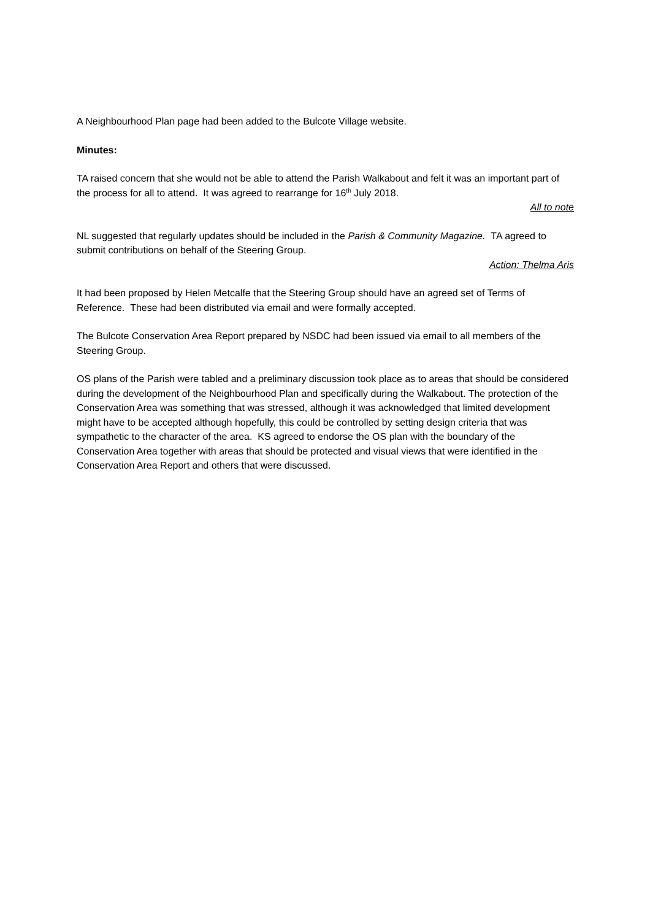A Neighbourhood Plan page had been added to the Bulcote Village website.
Minutes:
TA raised concern that she would not be able to attend the Parish Walkabout and felt it was an important part of the process for all to attend. It was agreed to rearrange for 16<sup>th</sup> July 2018.
All to note
NL suggested that regularly updates should be included in the Parish & Community Magazine. TA agreed to submit contributions on behalf of the Steering Group.
Action: Thelma Aris
It had been proposed by Helen Metcalfe that the Steering Group should have an agreed set of Terms of Reference. These had been distributed via email and were formally accepted.
The Bulcote Conservation Area Report prepared by NSDC had been issued via email to all members of the Steering Group.
OS plans of the Parish were tabled and a preliminary discussion took place as to areas that should be considered during the development of the Neighbourhood Plan and specifically during the Walkabout. The protection of the Conservation Area was something that was stressed, although it was acknowledged that limited development might have to be accepted although hopefully, this could be controlled by setting design criteria that was sympathetic to the character of the area. KS agreed to endorse the OS plan with the boundary of the Conservation Area together with areas that should be protected and visual views that were identified in the Conservation Area Report and others that were discussed.